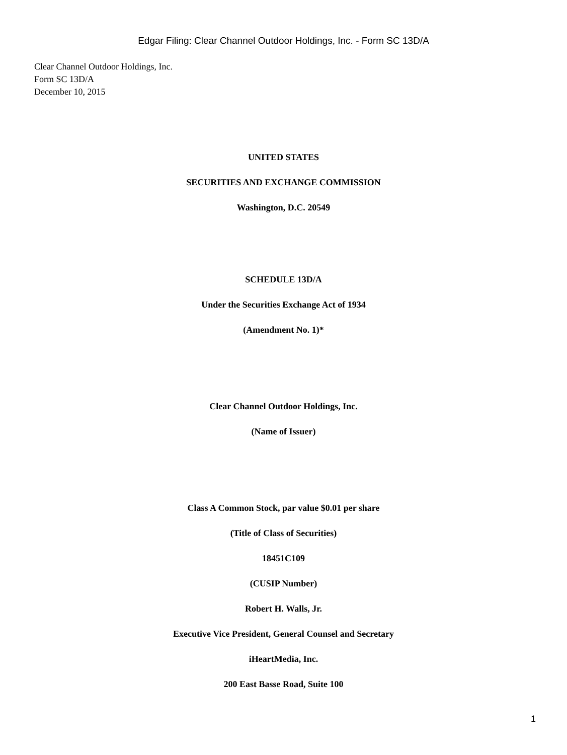Edgar Filing: Clear Channel Outdoor Holdings, Inc. - Form SC 13D/A
Clear Channel Outdoor Holdings, Inc.
Form SC 13D/A
December 10, 2015
UNITED STATES
SECURITIES AND EXCHANGE COMMISSION
Washington, D.C. 20549
SCHEDULE 13D/A
Under the Securities Exchange Act of 1934
(Amendment No. 1)*
Clear Channel Outdoor Holdings, Inc.
(Name of Issuer)
Class A Common Stock, par value $0.01 per share
(Title of Class of Securities)
18451C109
(CUSIP Number)
Robert H. Walls, Jr.
Executive Vice President, General Counsel and Secretary
iHeartMedia, Inc.
200 East Basse Road, Suite 100
1